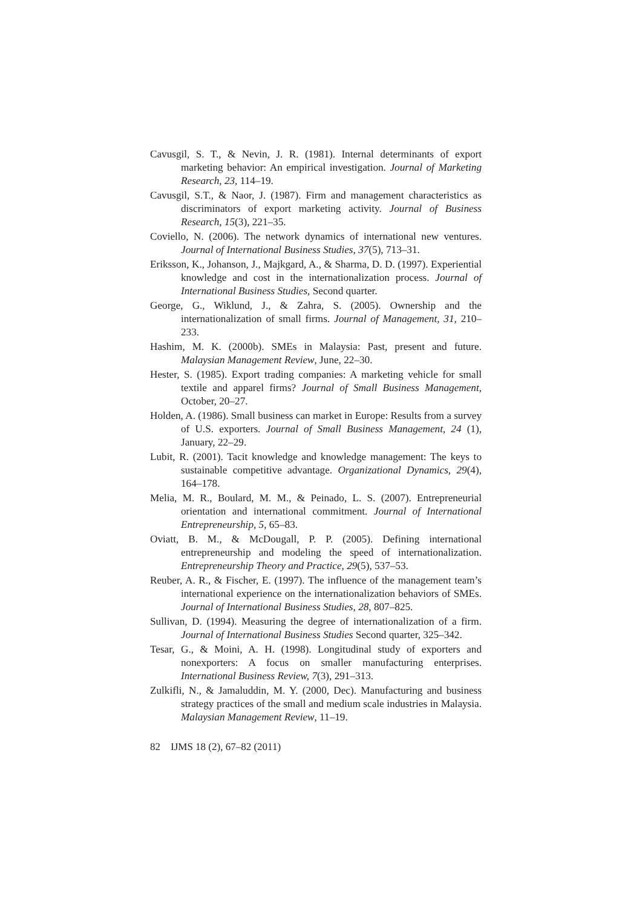Cavusgil, S. T., & Nevin, J. R. (1981). Internal determinants of export marketing behavior: An empirical investigation. Journal of Marketing Research, 23, 114–19.
Cavusgil, S.T., & Naor, J. (1987). Firm and management characteristics as discriminators of export marketing activity. Journal of Business Research, 15(3), 221–35.
Coviello, N. (2006). The network dynamics of international new ventures. Journal of International Business Studies, 37(5), 713–31.
Eriksson, K., Johanson, J., Majkgard, A., & Sharma, D. D. (1997). Experiential knowledge and cost in the internationalization process. Journal of International Business Studies, Second quarter.
George, G., Wiklund, J., & Zahra, S. (2005). Ownership and the internationalization of small firms. Journal of Management, 31, 210–233.
Hashim, M. K. (2000b). SMEs in Malaysia: Past, present and future. Malaysian Management Review, June, 22–30.
Hester, S. (1985). Export trading companies: A marketing vehicle for small textile and apparel firms? Journal of Small Business Management, October, 20–27.
Holden, A. (1986). Small business can market in Europe: Results from a survey of U.S. exporters. Journal of Small Business Management, 24 (1), January, 22–29.
Lubit, R. (2001). Tacit knowledge and knowledge management: The keys to sustainable competitive advantage. Organizational Dynamics, 29(4), 164–178.
Melia, M. R., Boulard, M. M., & Peinado, L. S. (2007). Entrepreneurial orientation and international commitment. Journal of International Entrepreneurship, 5, 65–83.
Oviatt, B. M., & McDougall, P. P. (2005). Defining international entrepreneurship and modeling the speed of internationalization. Entrepreneurship Theory and Practice, 29(5), 537–53.
Reuber, A. R., & Fischer, E. (1997). The influence of the management team’s international experience on the internationalization behaviors of SMEs. Journal of International Business Studies, 28, 807–825.
Sullivan, D. (1994). Measuring the degree of internationalization of a firm. Journal of International Business Studies Second quarter, 325–342.
Tesar, G., & Moini, A. H. (1998). Longitudinal study of exporters and nonexporters: A focus on smaller manufacturing enterprises. International Business Review, 7(3), 291–313.
Zulkifli, N., & Jamaluddin, M. Y. (2000, Dec). Manufacturing and business strategy practices of the small and medium scale industries in Malaysia. Malaysian Management Review, 11–19.
82 IJMS 18 (2), 67–82 (2011)